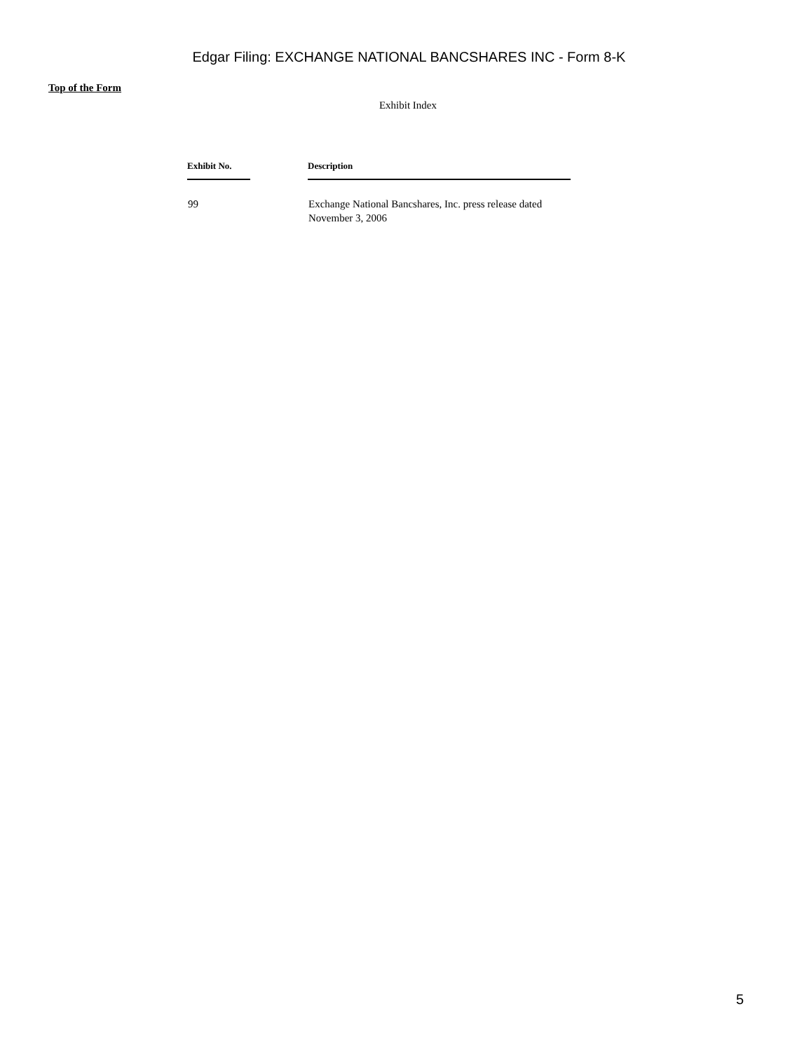Edgar Filing: EXCHANGE NATIONAL BANCSHARES INC - Form 8-K
Top of the Form
Exhibit Index
| Exhibit No. | | Description |
| --- | --- | --- |
| 99 | | Exchange National Bancshares, Inc. press release dated November 3, 2006 |
5